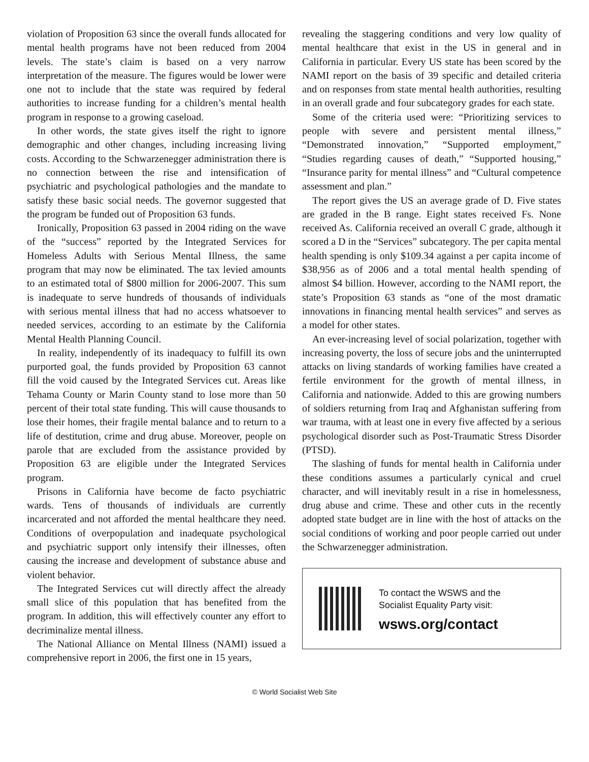violation of Proposition 63 since the overall funds allocated for mental health programs have not been reduced from 2004 levels. The state’s claim is based on a very narrow interpretation of the measure. The figures would be lower were one not to include that the state was required by federal authorities to increase funding for a children’s mental health program in response to a growing caseload.
In other words, the state gives itself the right to ignore demographic and other changes, including increasing living costs. According to the Schwarzenegger administration there is no connection between the rise and intensification of psychiatric and psychological pathologies and the mandate to satisfy these basic social needs. The governor suggested that the program be funded out of Proposition 63 funds.
Ironically, Proposition 63 passed in 2004 riding on the wave of the “success” reported by the Integrated Services for Homeless Adults with Serious Mental Illness, the same program that may now be eliminated. The tax levied amounts to an estimated total of $800 million for 2006-2007. This sum is inadequate to serve hundreds of thousands of individuals with serious mental illness that had no access whatsoever to needed services, according to an estimate by the California Mental Health Planning Council.
In reality, independently of its inadequacy to fulfill its own purported goal, the funds provided by Proposition 63 cannot fill the void caused by the Integrated Services cut. Areas like Tehama County or Marin County stand to lose more than 50 percent of their total state funding. This will cause thousands to lose their homes, their fragile mental balance and to return to a life of destitution, crime and drug abuse. Moreover, people on parole that are excluded from the assistance provided by Proposition 63 are eligible under the Integrated Services program.
Prisons in California have become de facto psychiatric wards. Tens of thousands of individuals are currently incarcerated and not afforded the mental healthcare they need. Conditions of overpopulation and inadequate psychological and psychiatric support only intensify their illnesses, often causing the increase and development of substance abuse and violent behavior.
The Integrated Services cut will directly affect the already small slice of this population that has benefited from the program. In addition, this will effectively counter any effort to decriminalize mental illness.
The National Alliance on Mental Illness (NAMI) issued a comprehensive report in 2006, the first one in 15 years,
revealing the staggering conditions and very low quality of mental healthcare that exist in the US in general and in California in particular. Every US state has been scored by the NAMI report on the basis of 39 specific and detailed criteria and on responses from state mental health authorities, resulting in an overall grade and four subcategory grades for each state.
Some of the criteria used were: “Prioritizing services to people with severe and persistent mental illness,” “Demonstrated innovation,” “Supported employment,” “Studies regarding causes of death,” “Supported housing,” “Insurance parity for mental illness” and “Cultural competence assessment and plan.”
The report gives the US an average grade of D. Five states are graded in the B range. Eight states received Fs. None received As. California received an overall C grade, although it scored a D in the “Services” subcategory. The per capita mental health spending is only $109.34 against a per capita income of $38,956 as of 2006 and a total mental health spending of almost $4 billion. However, according to the NAMI report, the state’s Proposition 63 stands as “one of the most dramatic innovations in financing mental health services” and serves as a model for other states.
An ever-increasing level of social polarization, together with increasing poverty, the loss of secure jobs and the uninterrupted attacks on living standards of working families have created a fertile environment for the growth of mental illness, in California and nationwide. Added to this are growing numbers of soldiers returning from Iraq and Afghanistan suffering from war trauma, with at least one in every five affected by a serious psychological disorder such as Post-Traumatic Stress Disorder (PTSD).
The slashing of funds for mental health in California under these conditions assumes a particularly cynical and cruel character, and will inevitably result in a rise in homelessness, drug abuse and crime. These and other cuts in the recently adopted state budget are in line with the host of attacks on the social conditions of working and poor people carried out under the Schwarzenegger administration.
To contact the WSWS and the
Socialist Equality Party visit:
wsws.org/contact
© World Socialist Web Site